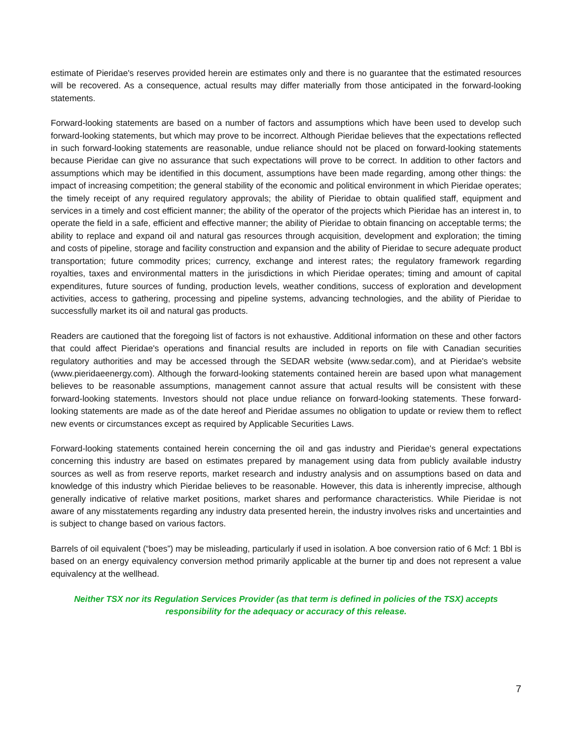estimate of Pieridae's reserves provided herein are estimates only and there is no guarantee that the estimated resources will be recovered. As a consequence, actual results may differ materially from those anticipated in the forward-looking statements.
Forward-looking statements are based on a number of factors and assumptions which have been used to develop such forward-looking statements, but which may prove to be incorrect. Although Pieridae believes that the expectations reflected in such forward-looking statements are reasonable, undue reliance should not be placed on forward-looking statements because Pieridae can give no assurance that such expectations will prove to be correct. In addition to other factors and assumptions which may be identified in this document, assumptions have been made regarding, among other things: the impact of increasing competition; the general stability of the economic and political environment in which Pieridae operates; the timely receipt of any required regulatory approvals; the ability of Pieridae to obtain qualified staff, equipment and services in a timely and cost efficient manner; the ability of the operator of the projects which Pieridae has an interest in, to operate the field in a safe, efficient and effective manner; the ability of Pieridae to obtain financing on acceptable terms; the ability to replace and expand oil and natural gas resources through acquisition, development and exploration; the timing and costs of pipeline, storage and facility construction and expansion and the ability of Pieridae to secure adequate product transportation; future commodity prices; currency, exchange and interest rates; the regulatory framework regarding royalties, taxes and environmental matters in the jurisdictions in which Pieridae operates; timing and amount of capital expenditures, future sources of funding, production levels, weather conditions, success of exploration and development activities, access to gathering, processing and pipeline systems, advancing technologies, and the ability of Pieridae to successfully market its oil and natural gas products.
Readers are cautioned that the foregoing list of factors is not exhaustive. Additional information on these and other factors that could affect Pieridae's operations and financial results are included in reports on file with Canadian securities regulatory authorities and may be accessed through the SEDAR website (www.sedar.com), and at Pieridae's website (www.pieridaeenergy.com). Although the forward-looking statements contained herein are based upon what management believes to be reasonable assumptions, management cannot assure that actual results will be consistent with these forward-looking statements. Investors should not place undue reliance on forward-looking statements. These forward-looking statements are made as of the date hereof and Pieridae assumes no obligation to update or review them to reflect new events or circumstances except as required by Applicable Securities Laws.
Forward-looking statements contained herein concerning the oil and gas industry and Pieridae's general expectations concerning this industry are based on estimates prepared by management using data from publicly available industry sources as well as from reserve reports, market research and industry analysis and on assumptions based on data and knowledge of this industry which Pieridae believes to be reasonable. However, this data is inherently imprecise, although generally indicative of relative market positions, market shares and performance characteristics. While Pieridae is not aware of any misstatements regarding any industry data presented herein, the industry involves risks and uncertainties and is subject to change based on various factors.
Barrels of oil equivalent (“boes”) may be misleading, particularly if used in isolation. A boe conversion ratio of 6 Mcf: 1 Bbl is based on an energy equivalency conversion method primarily applicable at the burner tip and does not represent a value equivalency at the wellhead.
Neither TSX nor its Regulation Services Provider (as that term is defined in policies of the TSX) accepts responsibility for the adequacy or accuracy of this release.
7